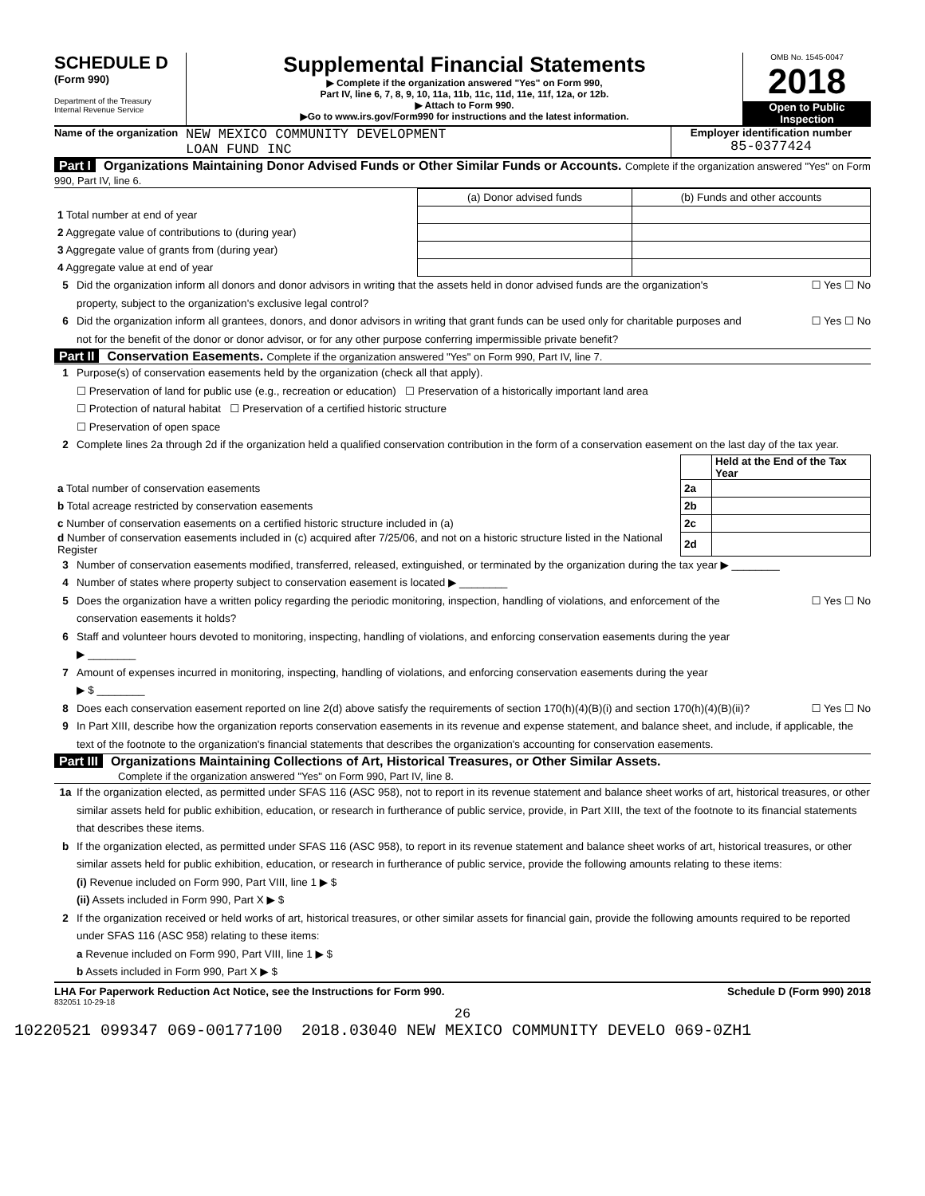SCHEDULE D
(Form 990)
Department of the Treasury
Internal Revenue Service
Supplemental Financial Statements
▶ Complete if the organization answered "Yes" on Form 990,
Part IV, line 6, 7, 8, 9, 10, 11a, 11b, 11c, 11d, 11e, 11f, 12a, or 12b.
▶ Attach to Form 990.
▶Go to www.irs.gov/Form990 for instructions and the latest information.
OMB No. 1545-0047
2018
Open to Public Inspection
Name of the organization
NEW MEXICO COMMUNITY DEVELOPMENT
LOAN FUND INC
Employer identification number
85-0377424
Part I Organizations Maintaining Donor Advised Funds or Other Similar Funds or Accounts. Complete if the organization answered "Yes" on Form 990, Part IV, line 6.
| | (a) Donor advised funds | (b) Funds and other accounts |
| 1 Total number at end of year | | |
| 2 Aggregate value of contributions to (during year) | | |
| 3 Aggregate value of grants from (during year) | | |
| 4 Aggregate value at end of year | | |
5 Did the organization inform all donors and donor advisors in writing that the assets held in donor advised funds are the organization's property, subject to the organization's exclusive legal control? ☐ Yes ☐ No
6 Did the organization inform all grantees, donors, and donor advisors in writing that grant funds can be used only for charitable purposes and not for the benefit of the donor or donor advisor, or for any other purpose conferring impermissible private benefit? ☐ Yes ☐ No
Part II Conservation Easements. Complete if the organization answered "Yes" on Form 990, Part IV, line 7.
1 Purpose(s) of conservation easements held by the organization (check all that apply).
☐ Preservation of land for public use (e.g., recreation or education) ☐ Preservation of a historically important land area
☐ Protection of natural habitat ☐ Preservation of a certified historic structure
☐ Preservation of open space
2 Complete lines 2a through 2d if the organization held a qualified conservation contribution in the form of a conservation easement on the last day of the tax year.
| | | Held at the End of the Tax Year |
| a Total number of conservation easements | 2a | |
| b Total acreage restricted by conservation easements | 2b | |
| c Number of conservation easements on a certified historic structure included in (a) | 2c | |
| d Number of conservation easements included in (c) acquired after 7/25/06, and not on a historic structure listed in the National Register | 2d | |
3 Number of conservation easements modified, transferred, released, extinguished, or terminated by the organization during the tax year ▶ ________
4 Number of states where property subject to conservation easement is located ▶ ________
5 Does the organization have a written policy regarding the periodic monitoring, inspection, handling of violations, and enforcement of the conservation easements it holds? ☐ Yes ☐ No
6 Staff and volunteer hours devoted to monitoring, inspecting, handling of violations, and enforcing conservation easements during the year
▶ ________
7 Amount of expenses incurred in monitoring, inspecting, handling of violations, and enforcing conservation easements during the year
▶ $ ________
8 Does each conservation easement reported on line 2(d) above satisfy the requirements of section 170(h)(4)(B)(i) and section 170(h)(4)(B)(ii)? ☐ Yes ☐ No
9 In Part XIII, describe how the organization reports conservation easements in its revenue and expense statement, and balance sheet, and include, if applicable, the text of the footnote to the organization's financial statements that describes the organization's accounting for conservation easements.
Part III Organizations Maintaining Collections of Art, Historical Treasures, or Other Similar Assets.
Complete if the organization answered "Yes" on Form 990, Part IV, line 8.
1a If the organization elected, as permitted under SFAS 116 (ASC 958), not to report in its revenue statement and balance sheet works of art, historical treasures, or other similar assets held for public exhibition, education, or research in furtherance of public service, provide, in Part XIII, the text of the footnote to its financial statements that describes these items.
b If the organization elected, as permitted under SFAS 116 (ASC 958), to report in its revenue statement and balance sheet works of art, historical treasures, or other similar assets held for public exhibition, education, or research in furtherance of public service, provide the following amounts relating to these items:
(i) Revenue included on Form 990, Part VIII, line 1 ▶ $
(ii) Assets included in Form 990, Part X ▶ $
2 If the organization received or held works of art, historical treasures, or other similar assets for financial gain, provide the following amounts required to be reported under SFAS 116 (ASC 958) relating to these items:
a Revenue included on Form 990, Part VIII, line 1 ▶ $
b Assets included in Form 990, Part X ▶ $
LHA For Paperwork Reduction Act Notice, see the Instructions for Form 990. Schedule D (Form 990) 2018
832051 10-29-18
26
10220521 099347 069-00177100 2018.03040 NEW MEXICO COMMUNITY DEVELO 069-0ZH1